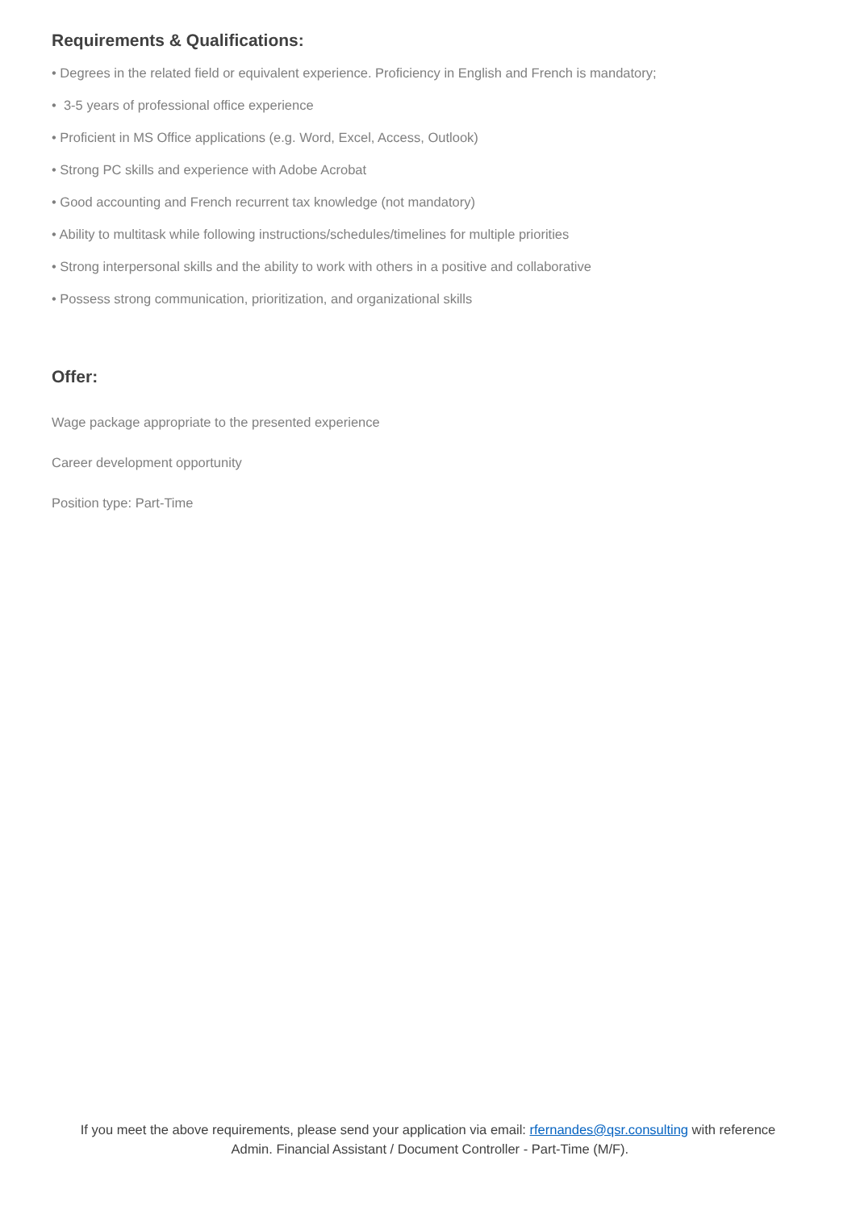Requirements & Qualifications:
• Degrees in the related field or equivalent experience. Proficiency in English and French is mandatory;
• 3-5 years of professional office experience
• Proficient in MS Office applications (e.g. Word, Excel, Access, Outlook)
• Strong PC skills and experience with Adobe Acrobat
• Good accounting and French recurrent tax knowledge (not mandatory)
• Ability to multitask while following instructions/schedules/timelines for multiple priorities
• Strong interpersonal skills and the ability to work with others in a positive and collaborative
• Possess strong communication, prioritization, and organizational skills
Offer:
Wage package appropriate to the presented experience
Career development opportunity
Position type: Part-Time
If you meet the above requirements, please send your application via email: rfernandes@qsr.consulting with reference Admin. Financial Assistant / Document Controller - Part-Time (M/F).